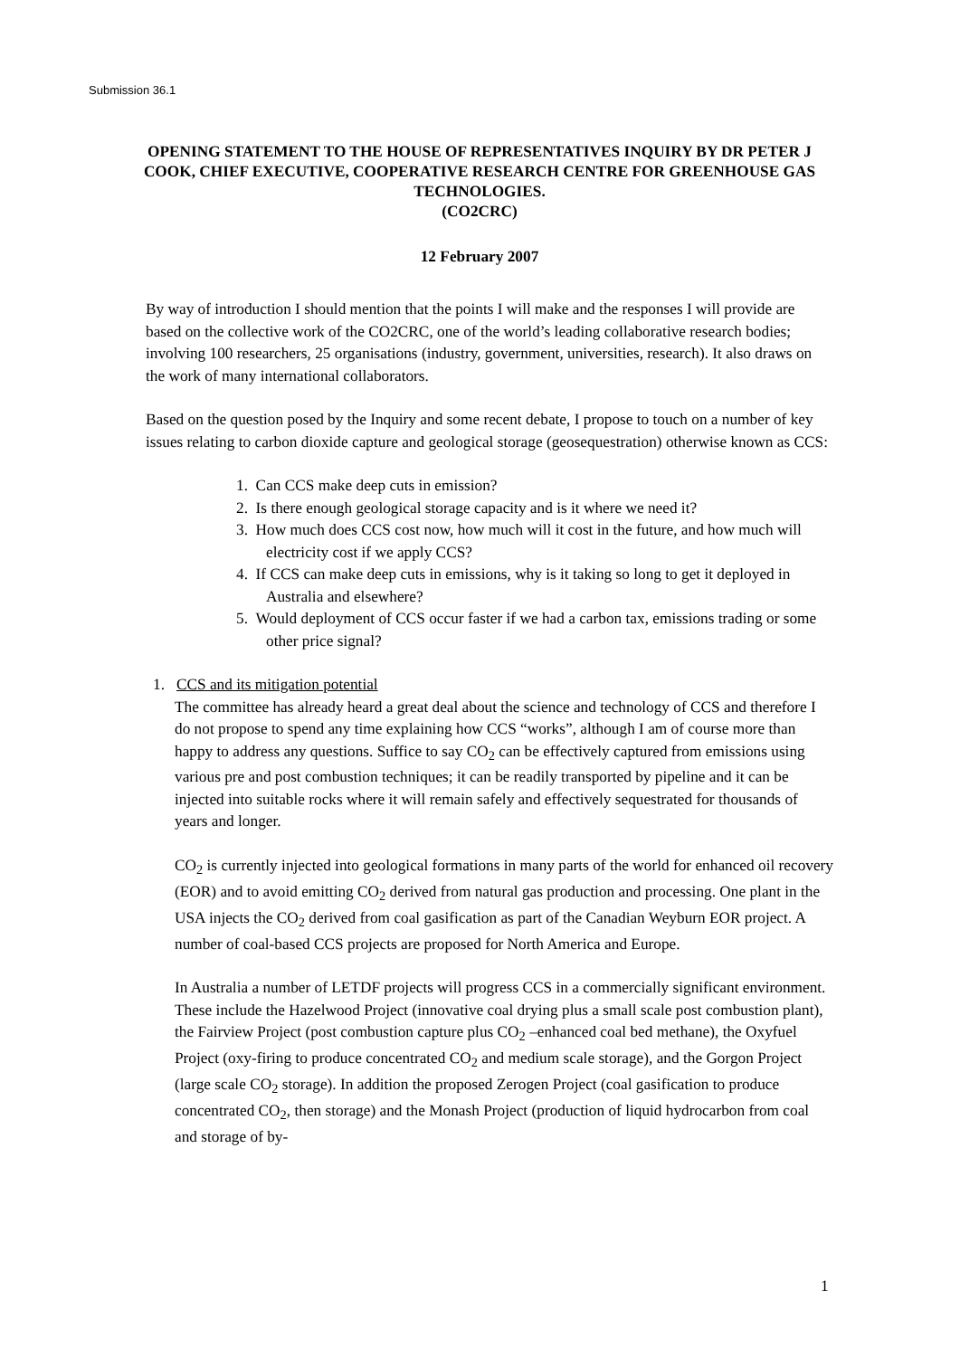Submission 36.1
OPENING STATEMENT TO THE HOUSE OF REPRESENTATIVES INQUIRY BY DR PETER J COOK, CHIEF EXECUTIVE, COOPERATIVE RESEARCH CENTRE FOR GREENHOUSE GAS TECHNOLOGIES.
(CO2CRC)
12 February 2007
By way of introduction I should mention that the points I will make and the responses I will provide are based on the collective work of the CO2CRC, one of the world’s leading collaborative research bodies; involving 100 researchers, 25 organisations (industry, government, universities, research). It also draws on the work of many international collaborators.
Based on the question posed by the Inquiry and some recent debate, I propose to touch on a number of key issues relating to carbon dioxide capture and geological storage (geosequestration) otherwise known as CCS:
1. Can CCS make deep cuts in emission?
2. Is there enough geological storage capacity and is it where we need it?
3. How much does CCS cost now, how much will it cost in the future, and how much will electricity cost if we apply CCS?
4. If CCS can make deep cuts in emissions, why is it taking so long to get it deployed in Australia and elsewhere?
5. Would deployment of CCS occur faster if we had a carbon tax, emissions trading or some other price signal?
1. CCS and its mitigation potential
The committee has already heard a great deal about the science and technology of CCS and therefore I do not propose to spend any time explaining how CCS “works”, although I am of course more than happy to address any questions. Suffice to say CO<sub>2</sub> can be effectively captured from emissions using various pre and post combustion techniques; it can be readily transported by pipeline and it can be injected into suitable rocks where it will remain safely and effectively sequestrated for thousands of years and longer.
CO<sub>2</sub> is currently injected into geological formations in many parts of the world for enhanced oil recovery (EOR) and to avoid emitting CO<sub>2</sub> derived from natural gas production and processing. One plant in the USA injects the CO<sub>2</sub> derived from coal gasification as part of the Canadian Weyburn EOR project. A number of coal-based CCS projects are proposed for North America and Europe.
In Australia a number of LETDF projects will progress CCS in a commercially significant environment. These include the Hazelwood Project (innovative coal drying plus a small scale post combustion plant), the Fairview Project (post combustion capture plus CO<sub>2</sub> –enhanced coal bed methane), the Oxyfuel Project (oxy-firing to produce concentrated CO<sub>2</sub> and medium scale storage), and the Gorgon Project (large scale CO<sub>2</sub> storage). In addition the proposed Zerogen Project (coal gasification to produce concentrated CO<sub>2</sub>, then storage) and the Monash Project (production of liquid hydrocarbon from coal and storage of by-
1